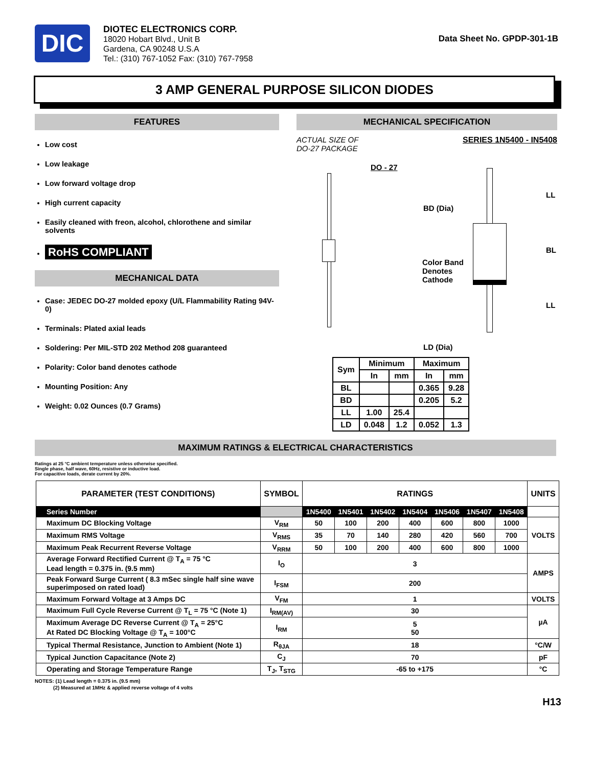DIC
DIOTEC ELECTRONICS CORP.
18020 Hobart Blvd., Unit B
Gardena, CA 90248 U.S.A
Tel.: (310) 767-1052 Fax: (310) 767-7958
Data Sheet No. GPDP-301-1B
3 AMP GENERAL PURPOSE SILICON DIODES
FEATURES
Low cost
Low leakage
Low forward voltage drop
High current capacity
Easily cleaned with freon, alcohol, chlorothene and similar solvents
RoHS COMPLIANT
MECHANICAL DATA
Case: JEDEC DO-27 molded epoxy (U/L Flammability Rating 94V-0)
Terminals: Plated axial leads
Soldering: Per MIL-STD 202 Method 208 guaranteed
Polarity: Color band denotes cathode
Mounting Position: Any
Weight: 0.02 Ounces (0.7 Grams)
MECHANICAL SPECIFICATION
ACTUAL SIZE OF
DO-27 PACKAGE SERIES 1N5400 - IN5408
DO - 27
BD (Dia)
Color Band
Denotes
Cathode
LD (Dia)
LL
BL
LL
| Sym | Minimum | | Maximum | |
| --- | --- | --- | --- | --- |
| | In | mm | In | mm |
| BL | | | 0.365 | 9.28 |
| BD | | | 0.205 | 5.2 |
| LL | 1.00 | 25.4 | | |
| LD | 0.048 | 1.2 | 0.052 | 1.3 |
MAXIMUM RATINGS & ELECTRICAL CHARACTERISTICS
Ratings at 25 °C ambient temperature unless otherwise specified.
Single phase, half wave, 60Hz, resistive or inductive load.
For capacitive loads, derate current by 20%.
| PARAMETER (TEST CONDITIONS) | SYMBOL | RATINGS | | | | | | | UNITS |
| --- | --- | --- | --- | --- | --- | --- | --- | --- | --- |
| Series Number | | 1N5400 | 1N5401 | 1N5402 | 1N5404 | 1N5406 | 1N5407 | 1N5408 | |
| Maximum DC Blocking Voltage | V<sub>RM</sub> | 50 | 100 | 200 | 400 | 600 | 800 | 1000 | VOLTS |
| Maximum RMS Voltage | V<sub>RMS</sub> | 35 | 70 | 140 | 280 | 420 | 560 | 700 | |
| Maximum Peak Recurrent Reverse Voltage | V<sub>RRM</sub> | 50 | 100 | 200 | 400 | 600 | 800 | 1000 | |
| Average Forward Rectified Current @ T<sub>A</sub> = 75 °C Lead length = 0.375 in. (9.5 mm) | I<sub>O</sub> | 3 | | | | | | | AMPS |
| Peak Forward Surge Current ( 8.3 mSec single half sine wave superimposed on rated load) | I<sub>FSM</sub> | 200 | | | | | | | |
| Maximum Forward Voltage at 3 Amps DC | V<sub>FM</sub> | 1 | | | | | | | VOLTS |
| Maximum Full Cycle Reverse Current @ T<sub>L</sub> = 75 °C (Note 1) | I<sub>RM(AV)</sub> | 30 | | | | | | | µA |
| Maximum Average DC Reverse Current @ T<sub>A</sub> = 25°C At Rated DC Blocking Voltage @ T<sub>A</sub> = 100°C | I<sub>RM</sub> | 5 50 | | | | | | | |
| Typical Thermal Resistance, Junction to Ambient (Note 1) | R<sub>θJA</sub> | 18 | | | | | | | °C/W |
| Typical Junction Capacitance (Note 2) | C<sub>J</sub> | 70 | | | | | | | pF |
| Operating and Storage Temperature Range | T<sub>J</sub>, T<sub>STG</sub> | -65 to +175 | | | | | | | °C |
NOTES: (1) Lead length = 0.375 in. (9.5 mm)
(2) Measured at 1MHz & applied reverse voltage of 4 volts
H13